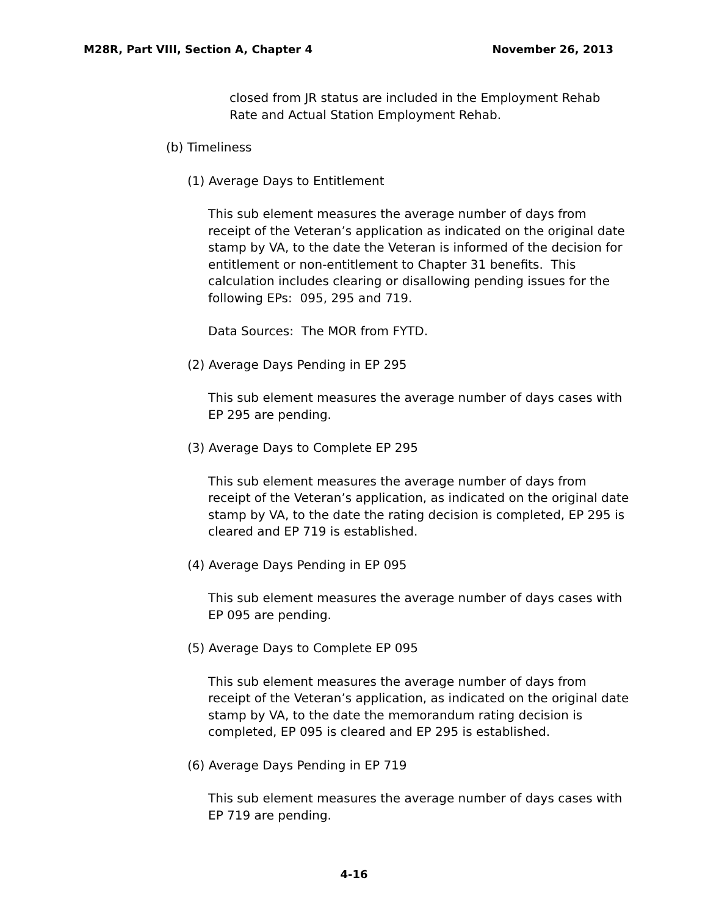M28R, Part VIII, Section A, Chapter 4 November 26, 2013
closed from JR status are included in the Employment Rehab Rate and Actual Station Employment Rehab.
(b) Timeliness
(1) Average Days to Entitlement
This sub element measures the average number of days from receipt of the Veteran’s application as indicated on the original date stamp by VA, to the date the Veteran is informed of the decision for entitlement or non-entitlement to Chapter 31 benefits. This calculation includes clearing or disallowing pending issues for the following EPs: 095, 295 and 719.
Data Sources: The MOR from FYTD.
(2) Average Days Pending in EP 295
This sub element measures the average number of days cases with EP 295 are pending.
(3) Average Days to Complete EP 295
This sub element measures the average number of days from receipt of the Veteran’s application, as indicated on the original date stamp by VA, to the date the rating decision is completed, EP 295 is cleared and EP 719 is established.
(4) Average Days Pending in EP 095
This sub element measures the average number of days cases with EP 095 are pending.
(5) Average Days to Complete EP 095
This sub element measures the average number of days from receipt of the Veteran’s application, as indicated on the original date stamp by VA, to the date the memorandum rating decision is completed, EP 095 is cleared and EP 295 is established.
(6) Average Days Pending in EP 719
This sub element measures the average number of days cases with EP 719 are pending.
4-16